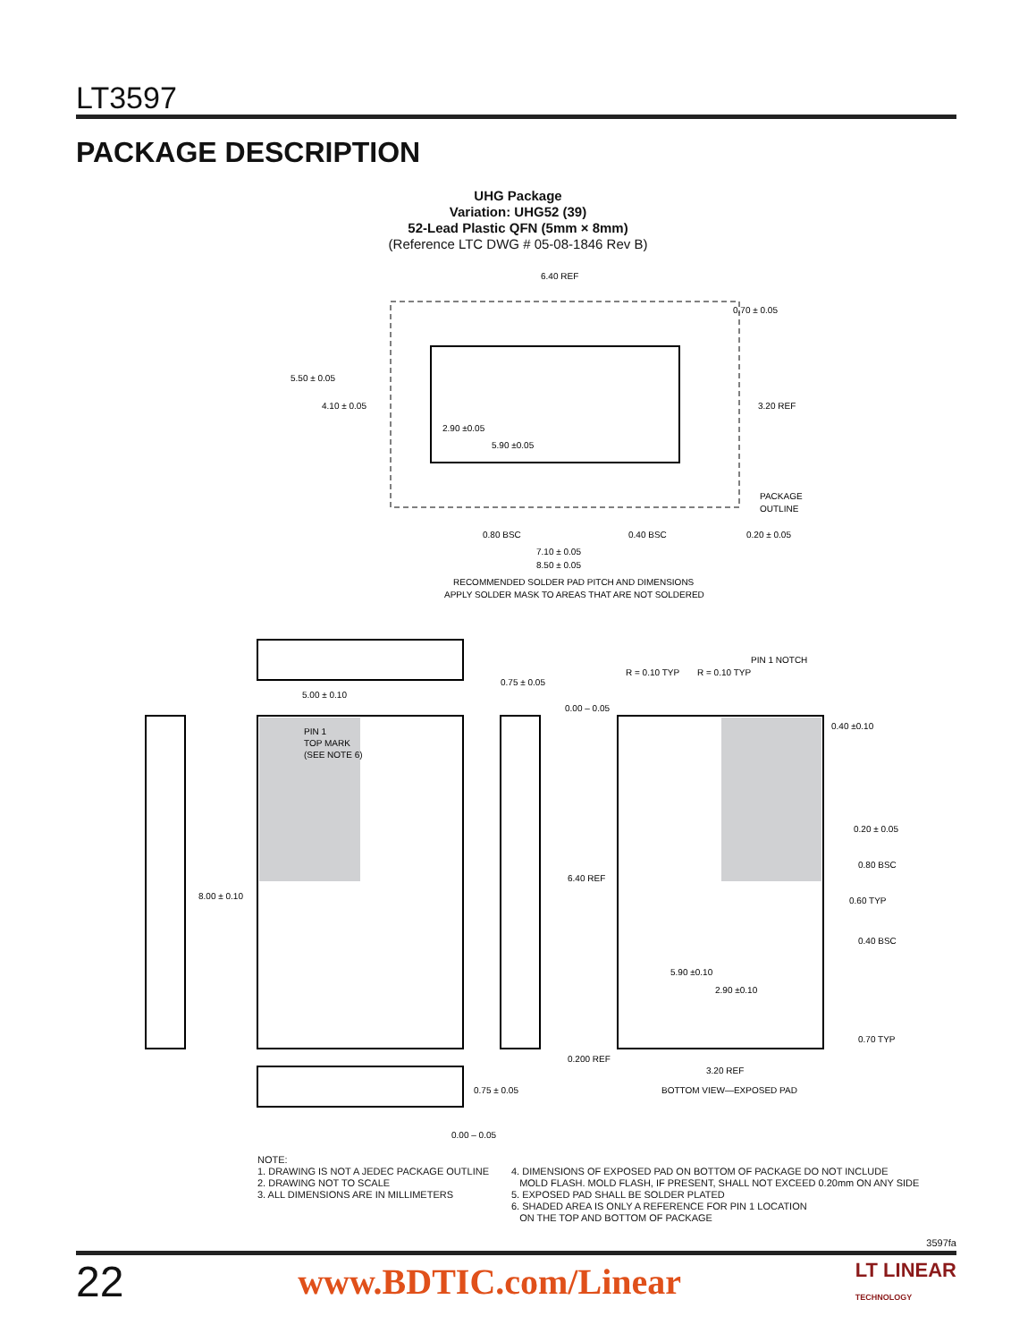LT3597
PACKAGE DESCRIPTION
UHG Package
Variation: UHG52 (39)
52-Lead Plastic QFN (5mm × 8mm)
(Reference LTC DWG # 05-08-1846 Rev B)
6.40 REF
0.70 ± 0.05
5.50 ± 0.05
4.10 ± 0.05
2.90 ±0.05
5.90 ±0.05
3.20 REF
PACKAGE
OUTLINE
0.80 BSC
0.40 BSC
0.20 ± 0.05
7.10 ± 0.05
8.50 ± 0.05
RECOMMENDED SOLDER PAD PITCH AND DIMENSIONS
APPLY SOLDER MASK TO AREAS THAT ARE NOT SOLDERED
PIN 1
TOP MARK
(SEE NOTE 6)
5.00 ± 0.10
8.00 ± 0.10
0.75 ± 0.05
0.00 – 0.05
0.200 REF
6.40 REF
0.75 ± 0.05
0.00 – 0.05
R = 0.10 TYP
R = 0.10 TYP
PIN 1 NOTCH
0.40 ±0.10
0.20 ± 0.05
0.80 BSC
0.60 TYP
0.40 BSC
0.70 TYP
5.90 ±0.10
2.90 ±0.10
3.20 REF
BOTTOM VIEW—EXPOSED PAD
NOTE:
1. DRAWING IS NOT A JEDEC PACKAGE OUTLINE
2. DRAWING NOT TO SCALE
3. ALL DIMENSIONS ARE IN MILLIMETERS
4. DIMENSIONS OF EXPOSED PAD ON BOTTOM OF PACKAGE DO NOT INCLUDE
MOLD FLASH. MOLD FLASH, IF PRESENT, SHALL NOT EXCEED 0.20mm ON ANY SIDE
5. EXPOSED PAD SHALL BE SOLDER PLATED
6. SHADED AREA IS ONLY A REFERENCE FOR PIN 1 LOCATION
ON THE TOP AND BOTTOM OF PACKAGE
3597fa
22 www.BDTIC.com/Linear LT LINEAR
TECHNOLOGY